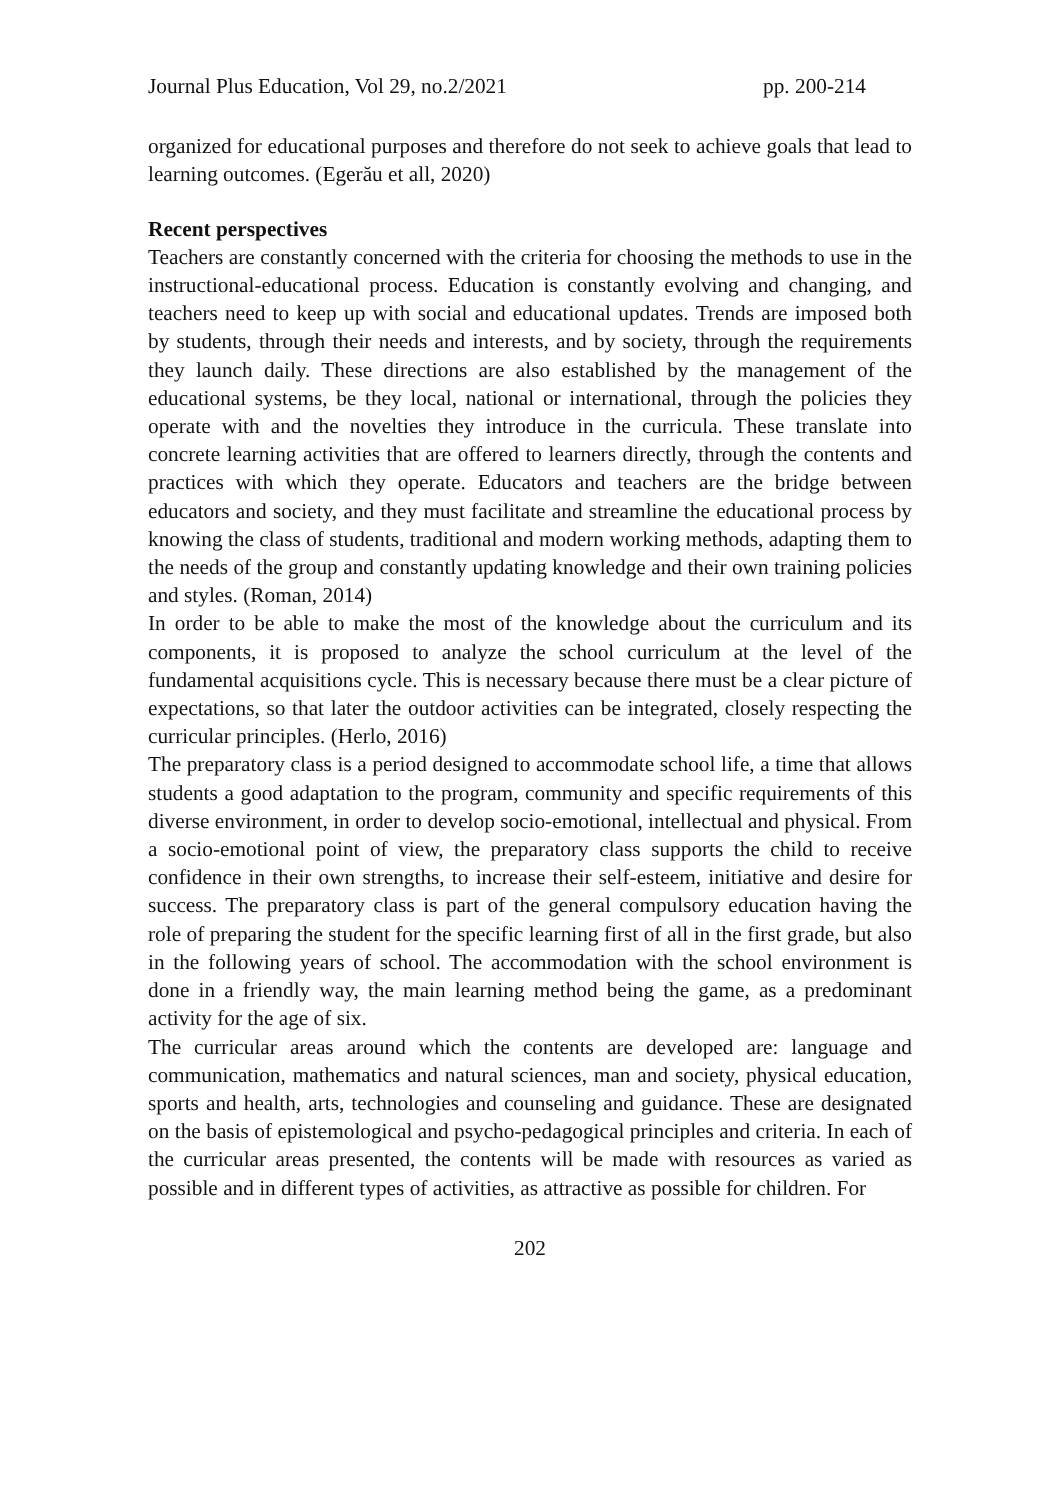Journal Plus Education, Vol 29, no.2/2021 pp. 200-214
organized for educational purposes and therefore do not seek to achieve goals that lead to learning outcomes. (Egerău et all, 2020)
Recent perspectives
Teachers are constantly concerned with the criteria for choosing the methods to use in the instructional-educational process. Education is constantly evolving and changing, and teachers need to keep up with social and educational updates. Trends are imposed both by students, through their needs and interests, and by society, through the requirements they launch daily. These directions are also established by the management of the educational systems, be they local, national or international, through the policies they operate with and the novelties they introduce in the curricula. These translate into concrete learning activities that are offered to learners directly, through the contents and practices with which they operate. Educators and teachers are the bridge between educators and society, and they must facilitate and streamline the educational process by knowing the class of students, traditional and modern working methods, adapting them to the needs of the group and constantly updating knowledge and their own training policies and styles. (Roman, 2014)
In order to be able to make the most of the knowledge about the curriculum and its components, it is proposed to analyze the school curriculum at the level of the fundamental acquisitions cycle. This is necessary because there must be a clear picture of expectations, so that later the outdoor activities can be integrated, closely respecting the curricular principles. (Herlo, 2016)
The preparatory class is a period designed to accommodate school life, a time that allows students a good adaptation to the program, community and specific requirements of this diverse environment, in order to develop socio-emotional, intellectual and physical. From a socio-emotional point of view, the preparatory class supports the child to receive confidence in their own strengths, to increase their self-esteem, initiative and desire for success. The preparatory class is part of the general compulsory education having the role of preparing the student for the specific learning first of all in the first grade, but also in the following years of school. The accommodation with the school environment is done in a friendly way, the main learning method being the game, as a predominant activity for the age of six.
The curricular areas around which the contents are developed are: language and communication, mathematics and natural sciences, man and society, physical education, sports and health, arts, technologies and counseling and guidance. These are designated on the basis of epistemological and psycho-pedagogical principles and criteria. In each of the curricular areas presented, the contents will be made with resources as varied as possible and in different types of activities, as attractive as possible for children. For
202